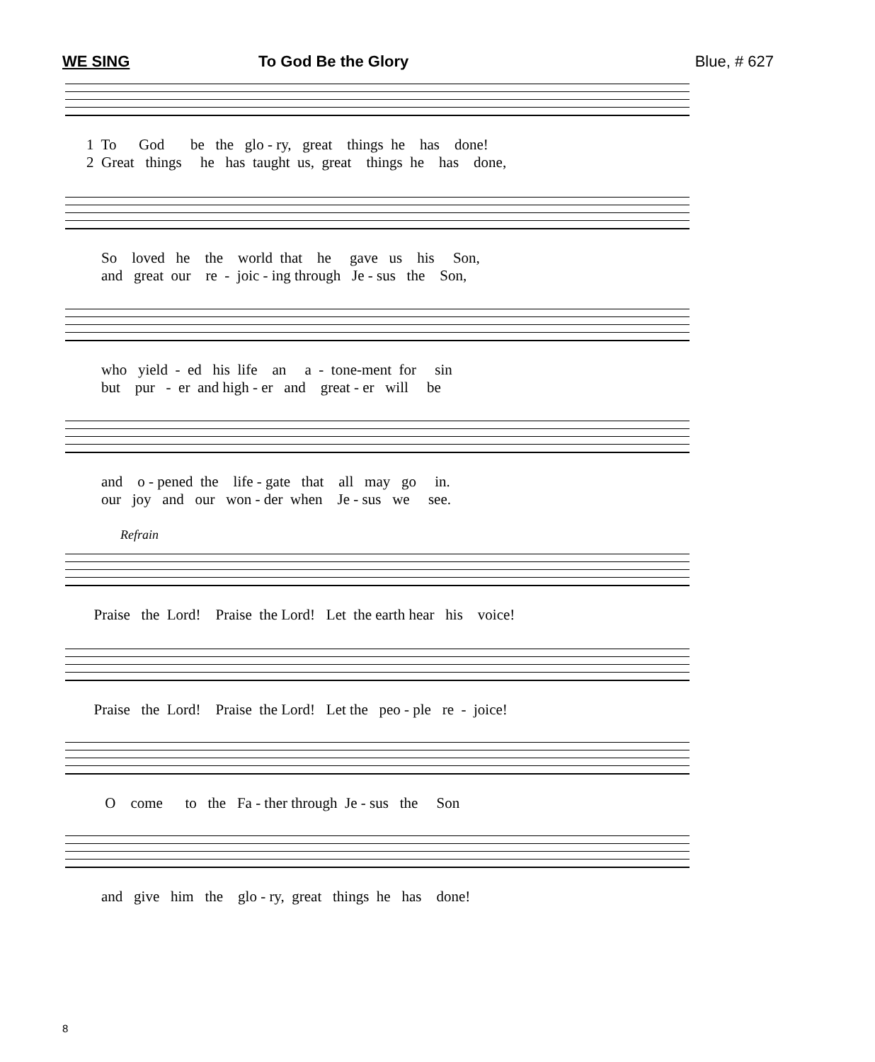WE SING To God Be the Glory Blue, # 627
1 To God be the glo - ry, great things he has done! 2 Great things he has taught us, great things he has done,
So loved he the world that he gave us his Son, and great our re - joic - ing through Je - sus the Son,
who yield - ed his life an a - tone-ment for sin but pur - er and high - er and great - er will be
and o - pened the life - gate that all may go in. our joy and our won - der when Je - sus we see.
Refrain
Praise the Lord! Praise the Lord! Let the earth hear his voice!
Praise the Lord! Praise the Lord! Let the peo - ple re - joice!
O come to the Fa - ther through Je - sus the Son
and give him the glo - ry, great things he has done!
8